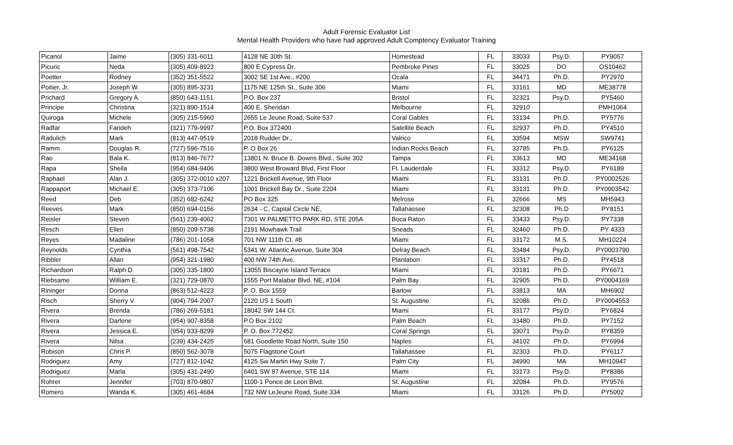Adult Forensic Evaluator List
Mental Health Providers who have had approved Adult Comptency Evaluator Training
| Picanol | Jaime | (305) 331-6011 | 4128 NE 30th St. | Homestead | FL | 33033 | Psy.D. | PY9057 |
| Picuric | Neda | (305) 409-8923 | 800 E Cypress Dr. | Pembroke Pines | FL | 33025 | DO | OS10462 |
| Poetter | Rodney | (352) 351-5522 | 3002 SE 1st Ave., #200 | Ocala | FL | 34471 | Ph.D. | PY2970 |
| Poitier, Jr. | Joseph W. | (305) 895-3231 | 1175 NE 125th St., Suite 306 | Miami | FL | 33161 | MD | ME38778 |
| Prichard | Gregory A. | (850) 643-1151 | P.O. Box 237 | Bristol | FL | 32321 | Psy.D. | PY5460 |
| Principe | Christina | (321) 890-1514 | 400 E. Sheridan | Melbourne | FL | 32910 | | PMH1064 |
| Quiroga | Michele | (305) 215-5960 | 2655 Le Jeune Road, Suite 537 | Coral Gables | FL | 33134 | Ph.D. | PY5776 |
| Radfar | Farideh | (321) 779-9997 | P.O. Box 372400 | Satellite Beach | FL | 32937 | Ph.D. | PY4510 |
| Radulich | Mark | (813) 447-9519 | 2018 Rudder Dr., | Valrico | FL | 33594 | MSW | SW9741 |
| Ramm | Douglas R. | (727) 596-7516 | P. O Box 26 | Indian Rocks Beach | FL | 33785 | Ph.D. | PY6125 |
| Rao | Bala K. | (813) 846-7677 | 13801 N. Bruce B. Downs Blvd., Suite 302 | Tampa | FL | 33613 | MD | ME34168 |
| Rapa | Sheila | (954) 684-9406 | 3800 West Broward Blvd, First Floor | Ft. Lauderdale | FL | 33312 | Psy.D. | PY6189 |
| Raphael | Alan J. | (305) 372-0010 x207 | 1221 Brickell Avenue, 9th Floor | Miami | FL | 33131 | Ph.D. | PY0002526 |
| Rappaport | Michael E. | (305) 373-7106 | 1001 Brickell Bay Dr., Suite 2204 | Miami | FL | 33131 | Ph.D. | PY0003542 |
| Reed | Deb | (352) 682-6242 | PO Box 325 | Melrose | FL | 32666 | MS | MH5943 |
| Reeves | Mark | (850) 694-0156 | 2634 - C, Capital Circle NE, | Tallahassee | FL | 32308 | Ph.D | PY8151 |
| Reisler | Steven | (561) 239-4062 | 7301 W PALMETTO PARK RD, STE 205A | Boca Raton | FL | 33433 | Psy.D. | PY7338 |
| Resch | Ellen | (850) 209-5738 | 2191 Mowhawk Trail | Sneads | FL | 32460 | Ph.D. | PY 4333 |
| Reyes | Madaline | (786) 201-1058 | 701 NW 111th Ct. #8 | Miami | FL | 33172 | M.S. | MH10224 |
| Reynolds | Cynthia | (561) 498-7542 | 5341 W. Atlantic Avenue, Suite 304 | Delray Beach | FL | 33484 | Psy.D. | PY0003790 |
| Ribbler | Allan | (954) 321-1980 | 400 NW 74th Ave. | Plantation | FL | 33317 | Ph.D. | PY4518 |
| Richardson | Ralph D. | (305) 335-1800 | 13055 Biscayne Island Terrace | Miami | FL | 33181 | Ph.D. | PY6671 |
| Riebsame | William E. | (321) 729-0870 | 1555 Port Malabar Blvd. NE, #104 | Palm Bay | FL | 32905 | Ph.D. | PY0004169 |
| Rininger | Donna | (863) 512-4223 | P. O. Box 1559 | Bartow | FL | 33813 | MA | MH6902 |
| Risch | Sherry V. | (904) 794-2007 | 2120 US 1 South | St. Augustine | FL | 32086 | Ph.D. | PY0004553 |
| Rivera | Brenda | (786) 269-5181 | 18042 SW 144 Ct. | Miami | FL | 33177 | Psy.D. | PY6824 |
| Rivera | Darlene | (954) 907-8358 | P.O Box 2102 | Palm Beach | FL | 33480 | Ph.D. | PY7152 |
| Rivera | Jessica E. | (954) 933-8299 | P. O. Box 772452 | Coral Springs | FL | 33071 | Psy.D. | PY8359 |
| Rivera | Nilsa | (239) 434-2425 | 681 Goodlette Road North, Suite 150 | Naples | FL | 34102 | Ph.D. | PY6994 |
| Robison | Chris P. | (850) 562-3078 | 5075 Flagstone Court | Tallahassee | FL | 32303 | Ph.D. | PY6117 |
| Rodriguez | Amy | (727) 812-1042 | 4125 Sw Martin Hwy Suite 7, | Palm City | FL | 34990 | MA | MH10947 |
| Rodriguez | Marla | (305) 431-2490 | 6401 SW 87 Avenue, STE 114 | Miami | FL | 33173 | Psy.D. | PY8386 |
| Rohrer | Jennifer | (703) 870-9807 | 1100-1 Ponce de Leon Blvd. | St. Augustine | FL | 32084 | Ph.D. | PY9576 |
| Romero | Wanda K. | (305) 461-4684 | 732 NW LeJeune Road, Suite 334 | Miami | FL | 33126 | Ph.D. | PY5002 |